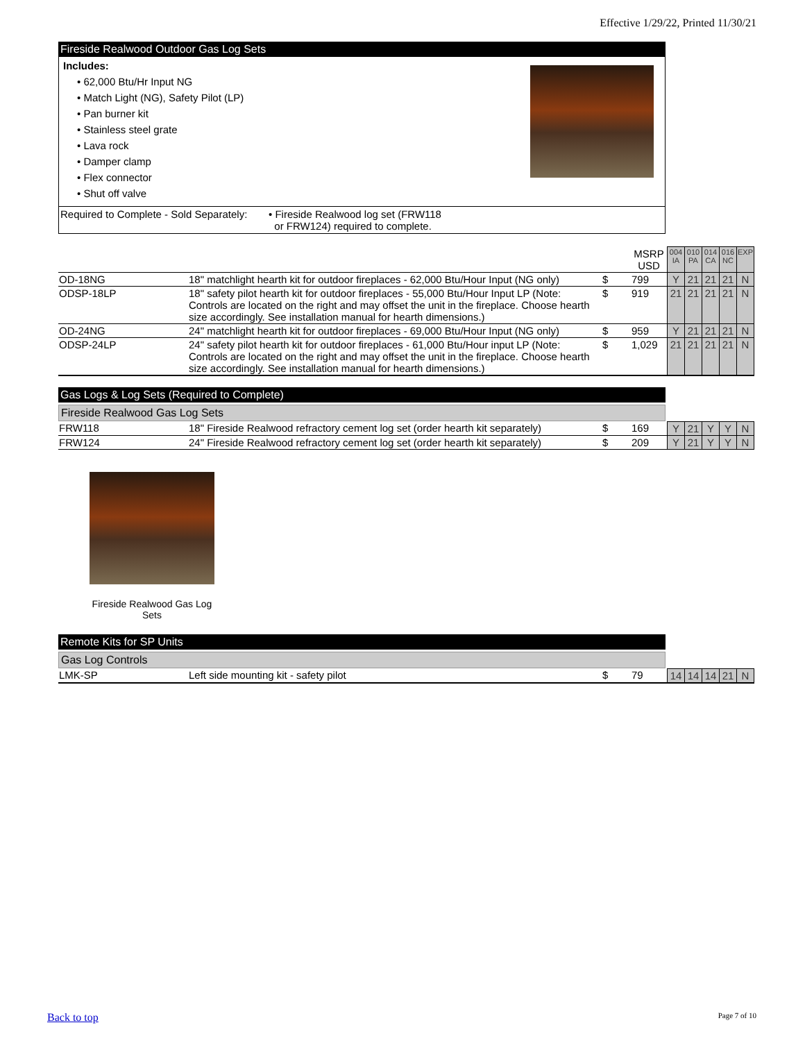Effective 1/29/22, Printed 11/30/21
Fireside Realwood Outdoor Gas Log Sets
Includes:
• 62,000 Btu/Hr Input NG
• Match Light (NG), Safety Pilot (LP)
• Pan burner kit
• Stainless steel grate
• Lava rock
• Damper clamp
• Flex connector
• Shut off valve
Required to Complete - Sold Separately: • Fireside Realwood log set (FRW118
or FRW124) required to complete.
| | | | MSRP USD | 004 IA | 010 PA | 014 CA | 016 NC | EXP |
| OD-18NG | 18" matchlight hearth kit for outdoor fireplaces - 62,000 Btu/Hour Input (NG only) | $ | 799 | Y | 21 | 21 | 21 | N |
| ODSP-18LP | 18" safety pilot hearth kit for outdoor fireplaces - 55,000 Btu/Hour Input LP (Note: Controls are located on the right and may offset the unit in the fireplace. Choose hearth size accordingly. See installation manual for hearth dimensions.) | $ | 919 | 21 | 21 | 21 | 21 | N |
| OD-24NG | 24" matchlight hearth kit for outdoor fireplaces - 69,000 Btu/Hour Input (NG only) | $ | 959 | Y | 21 | 21 | 21 | N |
| ODSP-24LP | 24" safety pilot hearth kit for outdoor fireplaces - 61,000 Btu/Hour input LP (Note: Controls are located on the right and may offset the unit in the fireplace. Choose hearth size accordingly. See installation manual for hearth dimensions.) | $ | 1,029 | 21 | 21 | 21 | 21 | N |
Gas Logs & Log Sets (Required to Complete)
Fireside Realwood Gas Log Sets
| FRW118 | 18" Fireside Realwood refractory cement log set (order hearth kit separately) | $ | 169 | Y | 21 | Y | Y | N |
| FRW124 | 24" Fireside Realwood refractory cement log set (order hearth kit separately) | $ | 209 | Y | 21 | Y | Y | N |
Fireside Realwood Gas Log Sets
Remote Kits for SP Units
Gas Log Controls
| LMK-SP | Left side mounting kit - safety pilot | $ | 79 | 14 | 14 | 14 | 21 | N |
Back to top Page 7 of 10